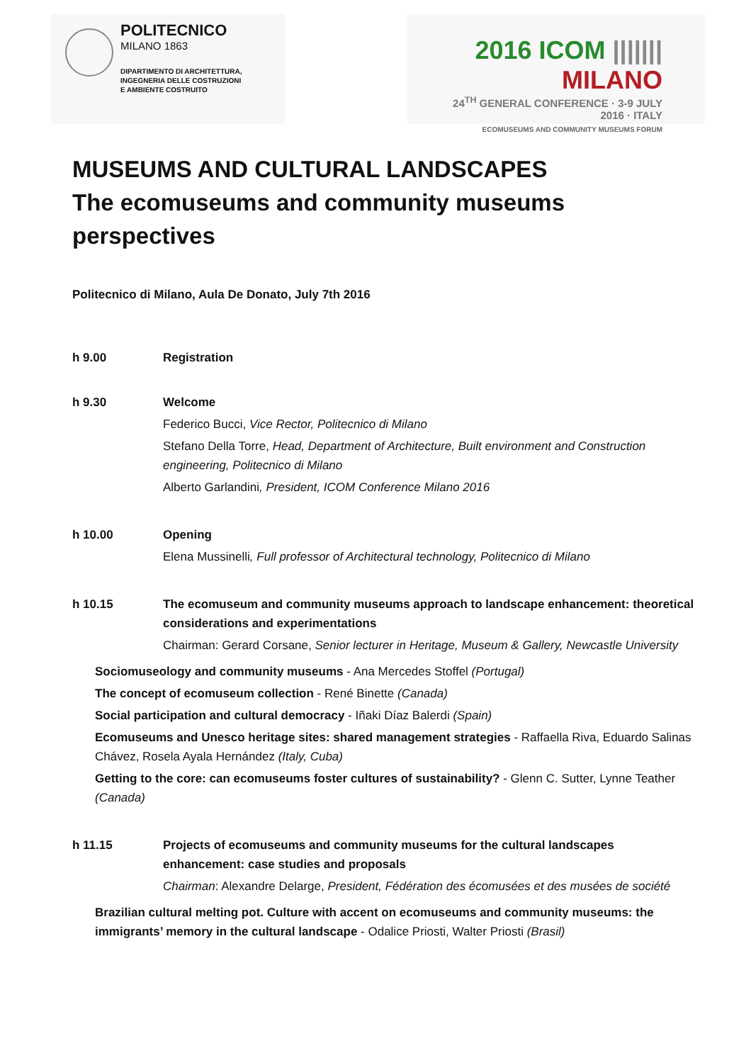POLITECNICO
MILANO 1863
DIPARTIMENTO DI ARCHITETTURA,
INGEGNERIA DELLE COSTRUZIONI
E AMBIENTE COSTRUITO
2016 ICOM ||||||| MILANO
24<sup>TH</sup> GENERAL CONFERENCE · 3-9 JULY 2016 · ITALY
ECOMUSEUMS AND COMMUNITY MUSEUMS FORUM
MUSEUMS AND CULTURAL LANDSCAPES
The ecomuseums and community museums perspectives
Politecnico di Milano, Aula De Donato, July 7th 2016
h 9.00 Registration
h 9.30 Welcome
Federico Bucci, Vice Rector, Politecnico di Milano
Stefano Della Torre, Head, Department of Architecture, Built environment and Construction engineering, Politecnico di Milano
Alberto Garlandini, President, ICOM Conference Milano 2016
h 10.00 Opening
Elena Mussinelli, Full professor of Architectural technology, Politecnico di Milano
h 10.15 The ecomuseum and community museums approach to landscape enhancement: theoretical considerations and experimentations
Chairman: Gerard Corsane, Senior lecturer in Heritage, Museum & Gallery, Newcastle University
Sociomuseology and community museums - Ana Mercedes Stoffel (Portugal)
The concept of ecomuseum collection - René Binette (Canada)
Social participation and cultural democracy - Iñaki Díaz Balerdi (Spain)
Ecomuseums and Unesco heritage sites: shared management strategies - Raffaella Riva, Eduardo Salinas Chávez, Rosela Ayala Hernández (Italy, Cuba)
Getting to the core: can ecomuseums foster cultures of sustainability? - Glenn C. Sutter, Lynne Teather (Canada)
h 11.15 Projects of ecomuseums and community museums for the cultural landscapes enhancement: case studies and proposals
Chairman: Alexandre Delarge, President, Fédération des écomusées et des musées de société
Brazilian cultural melting pot. Culture with accent on ecomuseums and community museums: the immigrants’ memory in the cultural landscape - Odalice Priosti, Walter Priosti (Brasil)